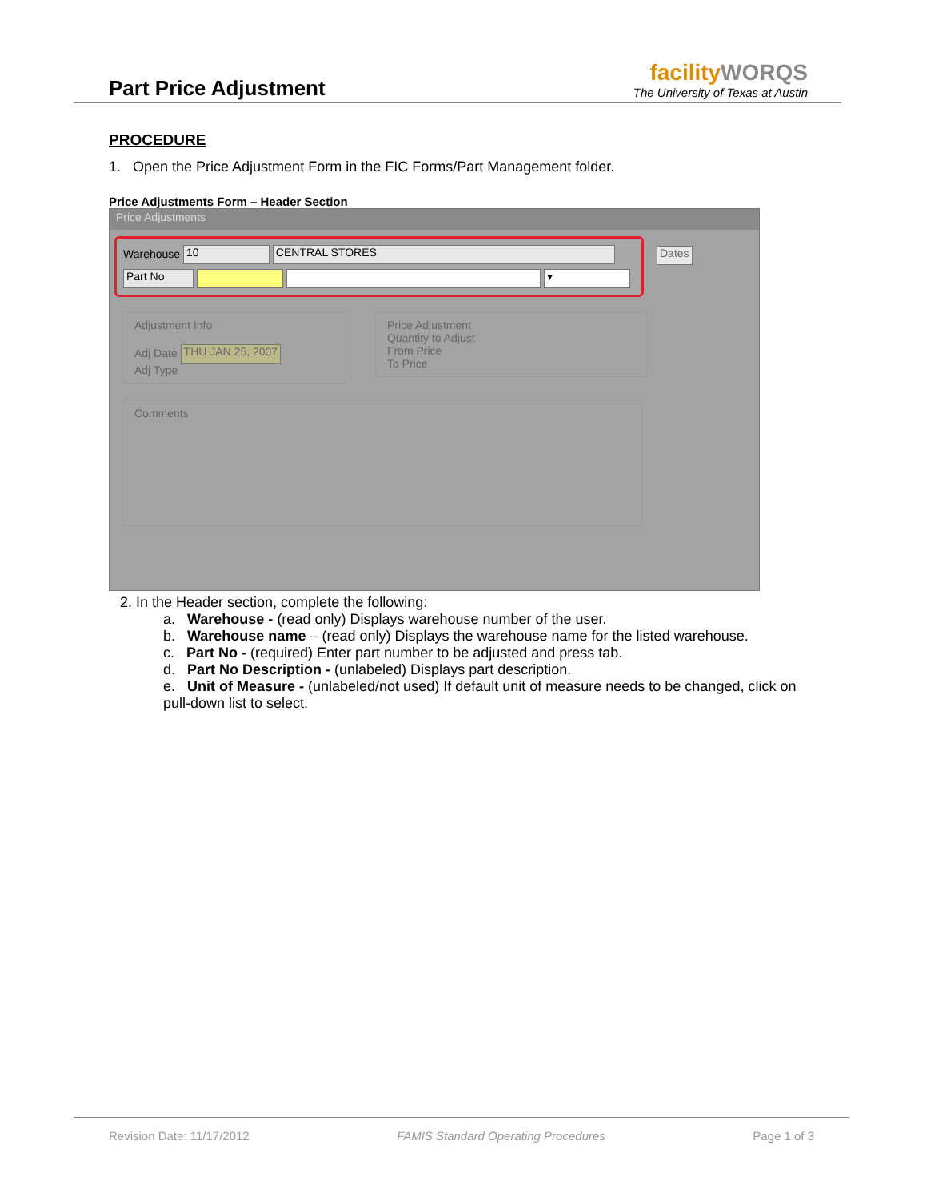Part Price Adjustment
facilityWORQS
The University of Texas at Austin
PROCEDURE
1. Open the Price Adjustment Form in the FIC Forms/Part Management folder.
Price Adjustments Form – Header Section
Price Adjustments
Warehouse 10 CENTRAL STORES
Part No ▾
Dates
Adjustment Info
Adj Date THU JAN 25, 2007
Adj Type
Price Adjustment
Quantity to Adjust
From Price
To Price
Comments
2. In the Header section, complete the following:
a. Warehouse - (read only) Displays warehouse number of the user.
b. Warehouse name – (read only) Displays the warehouse name for the listed warehouse.
c. Part No - (required) Enter part number to be adjusted and press tab.
d. Part No Description - (unlabeled) Displays part description.
e. Unit of Measure - (unlabeled/not used) If default unit of measure needs to be changed, click on pull-down list to select.
Revision Date: 11/17/2012 FAMIS Standard Operating Procedures Page 1 of 3